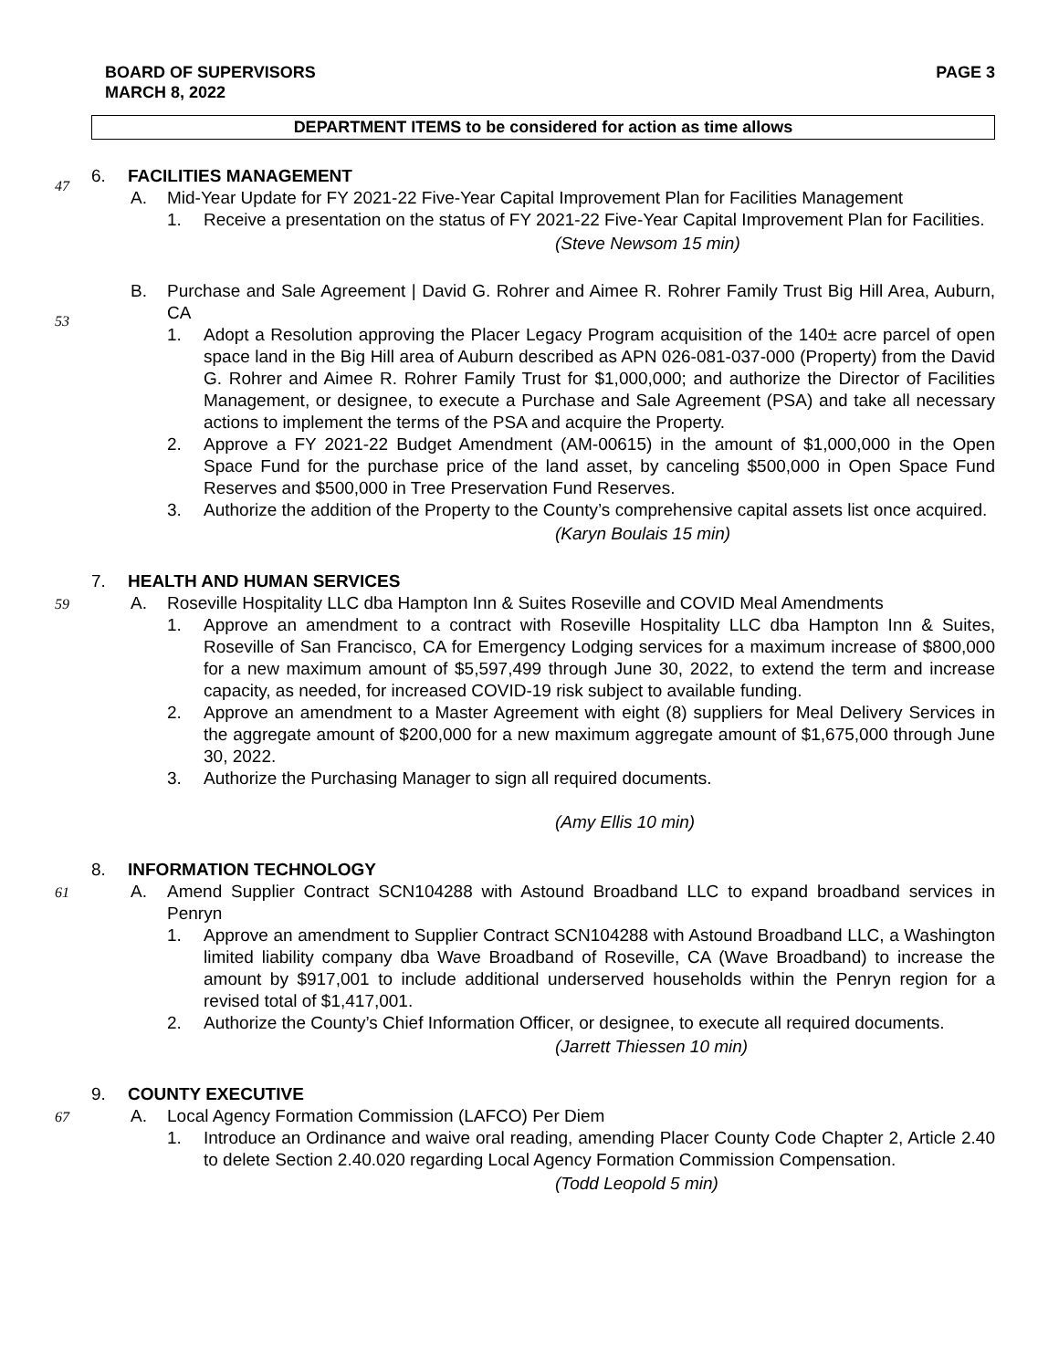BOARD OF SUPERVISORS
MARCH 8, 2022
PAGE 3
DEPARTMENT ITEMS to be considered for action as time allows
47
6. FACILITIES MANAGEMENT
A. Mid-Year Update for FY 2021-22 Five-Year Capital Improvement Plan for Facilities Management
1. Receive a presentation on the status of FY 2021-22 Five-Year Capital Improvement Plan for Facilities.
(Steve Newsom 15 min)
53
B. Purchase and Sale Agreement | David G. Rohrer and Aimee R. Rohrer Family Trust Big Hill Area, Auburn, CA
1. Adopt a Resolution approving the Placer Legacy Program acquisition of the 140± acre parcel of open space land in the Big Hill area of Auburn described as APN 026-081-037-000 (Property) from the David G. Rohrer and Aimee R. Rohrer Family Trust for $1,000,000; and authorize the Director of Facilities Management, or designee, to execute a Purchase and Sale Agreement (PSA) and take all necessary actions to implement the terms of the PSA and acquire the Property.
2. Approve a FY 2021-22 Budget Amendment (AM-00615) in the amount of $1,000,000 in the Open Space Fund for the purchase price of the land asset, by canceling $500,000 in Open Space Fund Reserves and $500,000 in Tree Preservation Fund Reserves.
3. Authorize the addition of the Property to the County’s comprehensive capital assets list once acquired.
(Karyn Boulais 15 min)
59
7. HEALTH AND HUMAN SERVICES
A. Roseville Hospitality LLC dba Hampton Inn & Suites Roseville and COVID Meal Amendments
1. Approve an amendment to a contract with Roseville Hospitality LLC dba Hampton Inn & Suites, Roseville of San Francisco, CA for Emergency Lodging services for a maximum increase of $800,000 for a new maximum amount of $5,597,499 through June 30, 2022, to extend the term and increase capacity, as needed, for increased COVID-19 risk subject to available funding.
2. Approve an amendment to a Master Agreement with eight (8) suppliers for Meal Delivery Services in the aggregate amount of $200,000 for a new maximum aggregate amount of $1,675,000 through June 30, 2022.
3. Authorize the Purchasing Manager to sign all required documents.
(Amy Ellis 10 min)
61
8. INFORMATION TECHNOLOGY
A. Amend Supplier Contract SCN104288 with Astound Broadband LLC to expand broadband services in Penryn
1. Approve an amendment to Supplier Contract SCN104288 with Astound Broadband LLC, a Washington limited liability company dba Wave Broadband of Roseville, CA (Wave Broadband) to increase the amount by $917,001 to include additional underserved households within the Penryn region for a revised total of $1,417,001.
2. Authorize the County’s Chief Information Officer, or designee, to execute all required documents.
(Jarrett Thiessen 10 min)
67
9. COUNTY EXECUTIVE
A. Local Agency Formation Commission (LAFCO) Per Diem
1. Introduce an Ordinance and waive oral reading, amending Placer County Code Chapter 2, Article 2.40 to delete Section 2.40.020 regarding Local Agency Formation Commission Compensation.
(Todd Leopold 5 min)